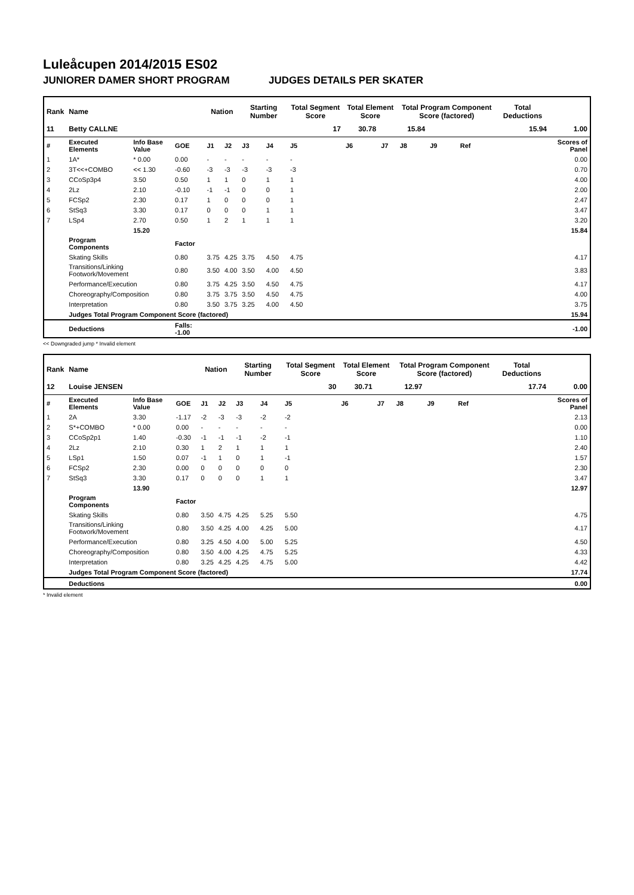Luleåcupen 2014/2015 ES02
JUNIORER DAMER SHORT PROGRAM JUDGES DETAILS PER SKATER
| Rank | Name | | | Nation | | Starting Number | | Total Segment Score | Total Element Score | | Total Program Component Score (factored) | | | Total Deductions | |
| --- | --- | --- | --- | --- | --- | --- | --- | --- | --- | --- | --- | --- | --- | --- | --- |
| 11 | Betty CALLNE | | | | | | | 17 | 30.78 | 15.84 | | 15.94 | | | 1.00 |
| # | Executed Elements | Info Base Value | GOE | J1 | J2 | J3 | J4 | J5 | J6 | J7 | J8 | J9 | Ref | | Scores of Panel |
| 1 | 1A* | * 0.00 | 0.00 | - | - | - | - | - | | | | | | | 0.00 |
| 2 | 3T<<+COMBO | << 1.30 | -0.60 | -3 | -3 | -3 | -3 | -3 | | | | | | | 0.70 |
| 3 | CCoSp3p4 | 3.50 | 0.50 | 1 | 1 | 0 | 1 | 1 | | | | | | | 4.00 |
| 4 | 2Lz | 2.10 | -0.10 | -1 | -1 | 0 | 0 | 1 | | | | | | | 2.00 |
| 5 | FCSp2 | 2.30 | 0.17 | 1 | 0 | 0 | 0 | 1 | | | | | | | 2.47 |
| 6 | StSq3 | 3.30 | 0.17 | 0 | 0 | 0 | 1 | 1 | | | | | | | 3.47 |
| 7 | LSp4 | 2.70 | 0.50 | 1 | 2 | 1 | 1 | 1 | | | | | | | 3.20 |
| | | 15.20 | | | | | | | | | | | | | 15.84 |
| | Program Components | | Factor | | | | | | | | | | | | |
| | Skating Skills | | 0.80 | 3.75 | 4.25 | 3.75 | 4.50 | 4.75 | | | | | | | 4.17 |
| | Transitions/Linking Footwork/Movement | | 0.80 | 3.50 | 4.00 | 3.50 | 4.00 | 4.50 | | | | | | | 3.83 |
| | Performance/Execution | | 0.80 | 3.75 | 4.25 | 3.50 | 4.50 | 4.75 | | | | | | | 4.17 |
| | Choreography/Composition | | 0.80 | 3.75 | 3.75 | 3.50 | 4.50 | 4.75 | | | | | | | 4.00 |
| | Interpretation | | 0.80 | 3.50 | 3.75 | 3.25 | 4.00 | 4.50 | | | | | | | 3.75 |
| | Judges Total Program Component Score (factored) | | | | | | | | | | | | | | 15.94 |
| | Deductions | | Falls: -1.00 | | | | | | | | | | | | -1.00 |
<< Downgraded jump * Invalid element
| Rank | Name | | | Nation | | Starting Number | | Total Segment Score | Total Element Score | | Total Program Component Score (factored) | | | Total Deductions | |
| --- | --- | --- | --- | --- | --- | --- | --- | --- | --- | --- | --- | --- | --- | --- | --- |
| 12 | Louise JENSEN | | | | | | | 30 | 30.71 | 12.97 | | 17.74 | | | 0.00 |
| # | Executed Elements | Info Base Value | GOE | J1 | J2 | J3 | J4 | J5 | J6 | J7 | J8 | J9 | Ref | | Scores of Panel |
| 1 | 2A | 3.30 | -1.17 | -2 | -3 | -3 | -2 | -2 | | | | | | | 2.13 |
| 2 | S*+COMBO | * 0.00 | 0.00 | - | - | - | - | - | | | | | | | 0.00 |
| 3 | CCoSp2p1 | 1.40 | -0.30 | -1 | -1 | -1 | -2 | -1 | | | | | | | 1.10 |
| 4 | 2Lz | 2.10 | 0.30 | 1 | 2 | 1 | 1 | 1 | | | | | | | 2.40 |
| 5 | LSp1 | 1.50 | 0.07 | -1 | 1 | 0 | 1 | -1 | | | | | | | 1.57 |
| 6 | FCSp2 | 2.30 | 0.00 | 0 | 0 | 0 | 0 | 0 | | | | | | | 2.30 |
| 7 | StSq3 | 3.30 | 0.17 | 0 | 0 | 0 | 1 | 1 | | | | | | | 3.47 |
| | | 13.90 | | | | | | | | | | | | | 12.97 |
| | Program Components | | Factor | | | | | | | | | | | | |
| | Skating Skills | | 0.80 | 3.50 | 4.75 | 4.25 | 5.25 | 5.50 | | | | | | | 4.75 |
| | Transitions/Linking Footwork/Movement | | 0.80 | 3.50 | 4.25 | 4.00 | 4.25 | 5.00 | | | | | | | 4.17 |
| | Performance/Execution | | 0.80 | 3.25 | 4.50 | 4.00 | 5.00 | 5.25 | | | | | | | 4.50 |
| | Choreography/Composition | | 0.80 | 3.50 | 4.00 | 4.25 | 4.75 | 5.25 | | | | | | | 4.33 |
| | Interpretation | | 0.80 | 3.25 | 4.25 | 4.25 | 4.75 | 5.00 | | | | | | | 4.42 |
| | Judges Total Program Component Score (factored) | | | | | | | | | | | | | | 17.74 |
| | Deductions | | | | | | | | | | | | | | 0.00 |
* Invalid element